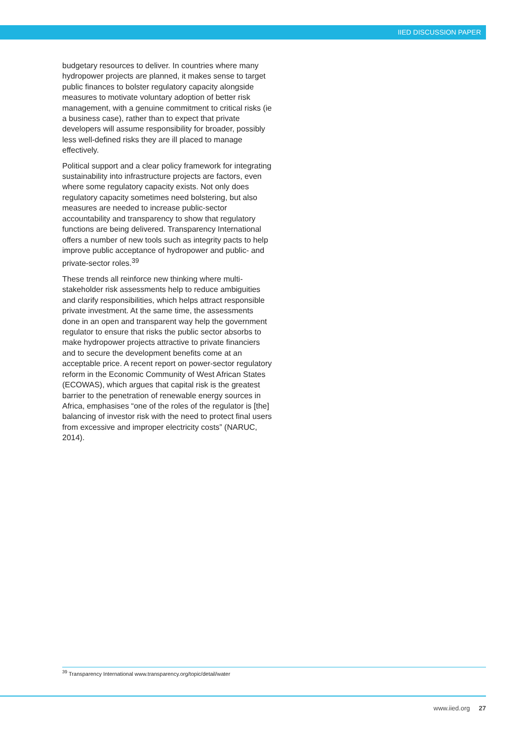IIED DISCUSSION PAPER
budgetary resources to deliver. In countries where many hydropower projects are planned, it makes sense to target public finances to bolster regulatory capacity alongside measures to motivate voluntary adoption of better risk management, with a genuine commitment to critical risks (ie a business case), rather than to expect that private developers will assume responsibility for broader, possibly less well-defined risks they are ill placed to manage effectively.
Political support and a clear policy framework for integrating sustainability into infrastructure projects are factors, even where some regulatory capacity exists. Not only does regulatory capacity sometimes need bolstering, but also measures are needed to increase public-sector accountability and transparency to show that regulatory functions are being delivered. Transparency International offers a number of new tools such as integrity pacts to help improve public acceptance of hydropower and public- and private-sector roles.<sup>39</sup>
These trends all reinforce new thinking where multi-stakeholder risk assessments help to reduce ambiguities and clarify responsibilities, which helps attract responsible private investment. At the same time, the assessments done in an open and transparent way help the government regulator to ensure that risks the public sector absorbs to make hydropower projects attractive to private financiers and to secure the development benefits come at an acceptable price. A recent report on power-sector regulatory reform in the Economic Community of West African States (ECOWAS), which argues that capital risk is the greatest barrier to the penetration of renewable energy sources in Africa, emphasises “one of the roles of the regulator is [the] balancing of investor risk with the need to protect final users from excessive and improper electricity costs” (NARUC, 2014).
<sup>39</sup> Transparency International www.transparency.org/topic/detail/water
www.iied.org 27